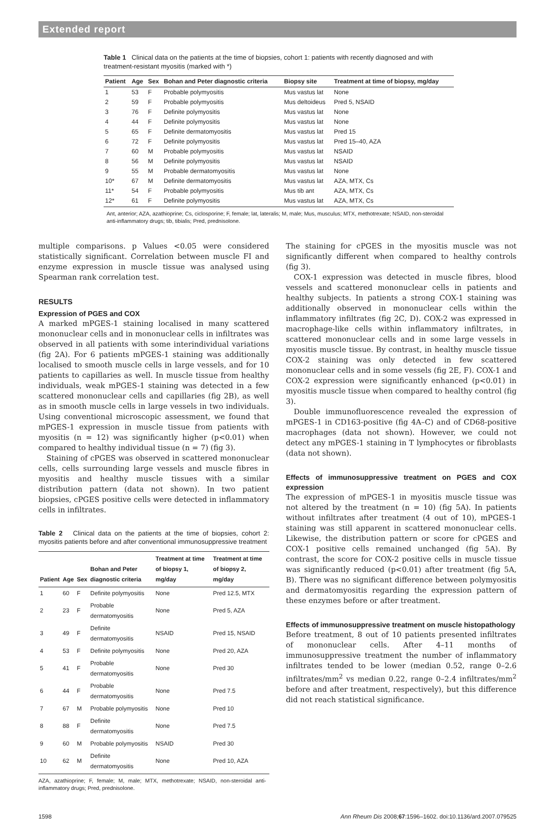Extended report
Table 1 Clinical data on the patients at the time of biopsies, cohort 1: patients with recently diagnosed and with treatment-resistant myositis (marked with *)
| Patient | Age | Sex | Bohan and Peter diagnostic criteria | Biopsy site | Treatment at time of biopsy, mg/day |
| --- | --- | --- | --- | --- | --- |
| 1 | 53 | F | Probable polymyositis | Mus vastus lat | None |
| 2 | 59 | F | Probable polymyositis | Mus deltoideus | Pred 5, NSAID |
| 3 | 76 | F | Definite polymyositis | Mus vastus lat | None |
| 4 | 44 | F | Definite polymyositis | Mus vastus lat | None |
| 5 | 65 | F | Definite dermatomyositis | Mus vastus lat | Pred 15 |
| 6 | 72 | F | Definite polymyositis | Mus vastus lat | Pred 15–40, AZA |
| 7 | 60 | M | Probable polymyositis | Mus vastus lat | NSAID |
| 8 | 56 | M | Definite polymyositis | Mus vastus lat | NSAID |
| 9 | 55 | M | Probable dermatomyositis | Mus vastus lat | None |
| 10* | 67 | M | Definite dermatomyositis | Mus vastus lat | AZA, MTX, Cs |
| 11* | 54 | F | Probable polymyositis | Mus tib ant | AZA, MTX, Cs |
| 12* | 61 | F | Definite polymyositis | Mus vastus lat | AZA, MTX, Cs |
Ant, anterior; AZA, azathioprine; Cs, ciclosporine; F, female; lat, lateralis; M, male; Mus, musculus; MTX, methotrexate; NSAID, non-steroidal anti-inflammatory drugs; tib, tibialis; Pred, prednisolone.
multiple comparisons. p Values <0.05 were considered statistically significant. Correlation between muscle FI and enzyme expression in muscle tissue was analysed using Spearman rank correlation test.
RESULTS
Expression of PGES and COX
A marked mPGES-1 staining localised in many scattered mononuclear cells and in mononuclear cells in infiltrates was observed in all patients with some interindividual variations (fig 2A). For 6 patients mPGES-1 staining was additionally localised to smooth muscle cells in large vessels, and for 10 patients to capillaries as well. In muscle tissue from healthy individuals, weak mPGES-1 staining was detected in a few scattered mononuclear cells and capillaries (fig 2B), as well as in smooth muscle cells in large vessels in two individuals. Using conventional microscopic assessment, we found that mPGES-1 expression in muscle tissue from patients with myositis (n = 12) was significantly higher (p<0.01) when compared to healthy individual tissue (n = 7) (fig 3).
Staining of cPGES was observed in scattered mononuclear cells, cells surrounding large vessels and muscle fibres in myositis and healthy muscle tissues with a similar distribution pattern (data not shown). In two patient biopsies, cPGES positive cells were detected in inflammatory cells in infiltrates.
Table 2 Clinical data on the patients at the time of biopsies, cohort 2: myositis patients before and after conventional immunosuppressive treatment
| Patient | Age | Sex | Bohan and Peter diagnostic criteria | Treatment at time of biopsy 1, mg/day | Treatment at time of biopsy 2, mg/day |
| --- | --- | --- | --- | --- | --- |
| 1 | 60 | F | Definite polymyositis | None | Pred 12.5, MTX |
| 2 | 23 | F | Probable dermatomyositis | None | Pred 5, AZA |
| 3 | 49 | F | Definite dermatomyositis | NSAID | Pred 15, NSAID |
| 4 | 53 | F | Definite polymyositis | None | Pred 20, AZA |
| 5 | 41 | F | Probable dermatomyositis | None | Pred 30 |
| 6 | 44 | F | Probable dermatomyositis | None | Pred 7.5 |
| 7 | 67 | M | Probable polymyositis | None | Pred 10 |
| 8 | 88 | F | Definite dermatomyositis | None | Pred 7.5 |
| 9 | 60 | M | Probable polymyositis | NSAID | Pred 30 |
| 10 | 62 | M | Definite dermatomyositis | None | Pred 10, AZA |
AZA, azathioprine; F, female; M, male; MTX, methotrexate; NSAID, non-steroidal anti-inflammatory drugs; Pred, prednisolone.
The staining for cPGES in the myositis muscle was not significantly different when compared to healthy controls (fig 3).
COX-1 expression was detected in muscle fibres, blood vessels and scattered mononuclear cells in patients and healthy subjects. In patients a strong COX-1 staining was additionally observed in mononuclear cells within the inflammatory infiltrates (fig 2C, D). COX-2 was expressed in macrophage-like cells within inflammatory infiltrates, in scattered mononuclear cells and in some large vessels in myositis muscle tissue. By contrast, in healthy muscle tissue COX-2 staining was only detected in few scattered mononuclear cells and in some vessels (fig 2E, F). COX-1 and COX-2 expression were significantly enhanced (p<0.01) in myositis muscle tissue when compared to healthy control (fig 3).
Double immunofluorescence revealed the expression of mPGES-1 in CD163-positive (fig 4A–C) and of CD68-positive macrophages (data not shown). However, we could not detect any mPGES-1 staining in T lymphocytes or fibroblasts (data not shown).
Effects of immunosuppressive treatment on PGES and COX expression
The expression of mPGES-1 in myositis muscle tissue was not altered by the treatment (n = 10) (fig 5A). In patients without infiltrates after treatment (4 out of 10), mPGES-1 staining was still apparent in scattered mononuclear cells. Likewise, the distribution pattern or score for cPGES and COX-1 positive cells remained unchanged (fig 5A). By contrast, the score for COX-2 positive cells in muscle tissue was significantly reduced (p<0.01) after treatment (fig 5A, B). There was no significant difference between polymyositis and dermatomyositis regarding the expression pattern of these enzymes before or after treatment.
Effects of immunosuppressive treatment on muscle histopathology
Before treatment, 8 out of 10 patients presented infiltrates of mononuclear cells. After 4–11 months of immunosuppressive treatment the number of inflammatory infiltrates tended to be lower (median 0.52, range 0–2.6 infiltrates/mm<sup>2</sup> vs median 0.22, range 0–2.4 infiltrates/mm<sup>2</sup> before and after treatment, respectively), but this difference did not reach statistical significance.
1598 Ann Rheum Dis 2008;67:1596–1602. doi:10.1136/ard.2007.079525